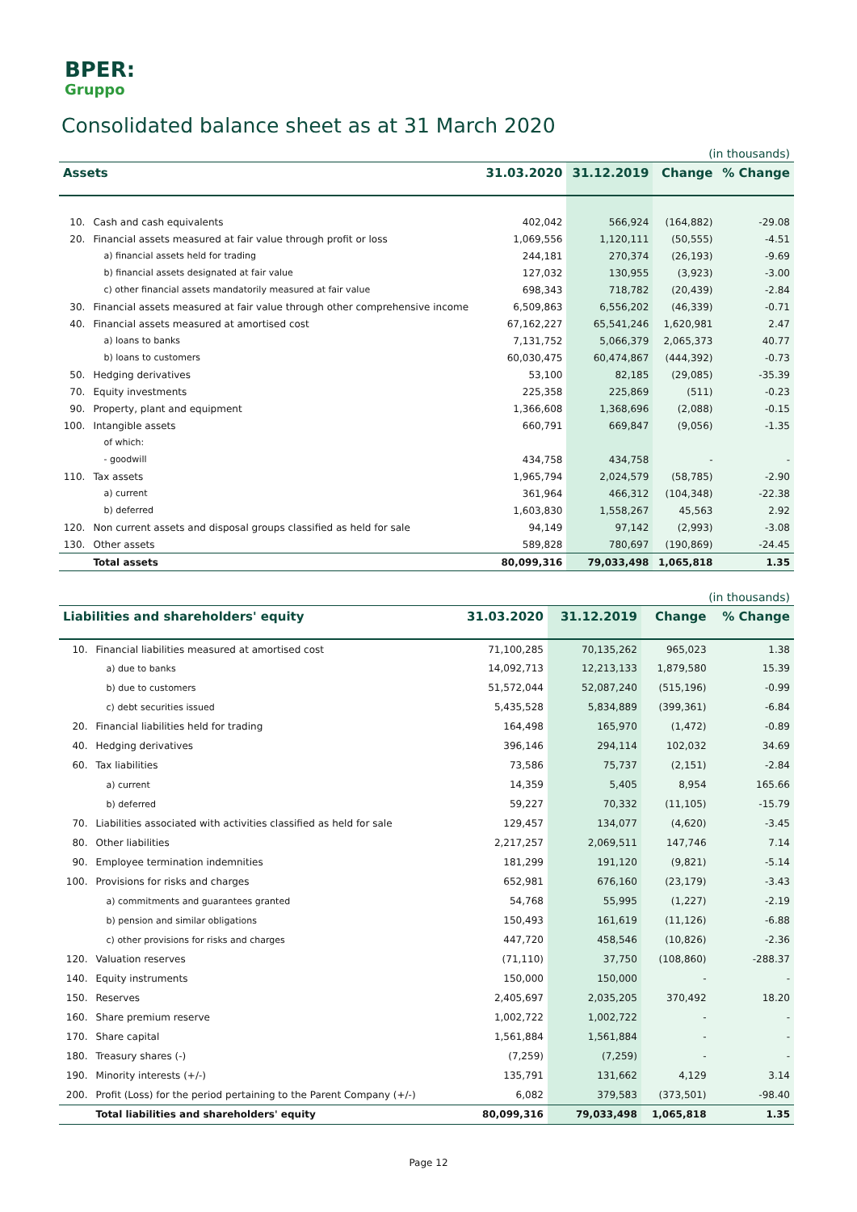BPER:
Gruppo
Consolidated balance sheet as at 31 March 2020
| (in thousands) | | | | | |
| Assets | | 31.03.2020 | 31.12.2019 | Change | % Change |
| 10. | Cash and cash equivalents | 402,042 | 566,924 | (164,882) | -29.08 |
| 20. | Financial assets measured at fair value through profit or loss | 1,069,556 | 1,120,111 | (50,555) | -4.51 |
| | a) financial assets held for trading | 244,181 | 270,374 | (26,193) | -9.69 |
| | b) financial assets designated at fair value | 127,032 | 130,955 | (3,923) | -3.00 |
| | c) other financial assets mandatorily measured at fair value | 698,343 | 718,782 | (20,439) | -2.84 |
| 30. | Financial assets measured at fair value through other comprehensive income | 6,509,863 | 6,556,202 | (46,339) | -0.71 |
| 40. | Financial assets measured at amortised cost | 67,162,227 | 65,541,246 | 1,620,981 | 2.47 |
| | a) loans to banks | 7,131,752 | 5,066,379 | 2,065,373 | 40.77 |
| | b) loans to customers | 60,030,475 | 60,474,867 | (444,392) | -0.73 |
| 50. | Hedging derivatives | 53,100 | 82,185 | (29,085) | -35.39 |
| 70. | Equity investments | 225,358 | 225,869 | (511) | -0.23 |
| 90. | Property, plant and equipment | 1,366,608 | 1,368,696 | (2,088) | -0.15 |
| 100. | Intangible assets | 660,791 | 669,847 | (9,056) | -1.35 |
| | of which: | | | | |
| | - goodwill | 434,758 | 434,758 | - | - |
| 110. | Tax assets | 1,965,794 | 2,024,579 | (58,785) | -2.90 |
| | a) current | 361,964 | 466,312 | (104,348) | -22.38 |
| | b) deferred | 1,603,830 | 1,558,267 | 45,563 | 2.92 |
| 120. | Non current assets and disposal groups classified as held for sale | 94,149 | 97,142 | (2,993) | -3.08 |
| 130. | Other assets | 589,828 | 780,697 | (190,869) | -24.45 |
| | Total assets | 80,099,316 | 79,033,498 | 1,065,818 | 1.35 |
| (in thousands) | | | | | |
| Liabilities and shareholders' equity | | 31.03.2020 | 31.12.2019 | Change | % Change |
| 10. | Financial liabilities measured at amortised cost | 71,100,285 | 70,135,262 | 965,023 | 1.38 |
| | a) due to banks | 14,092,713 | 12,213,133 | 1,879,580 | 15.39 |
| | b) due to customers | 51,572,044 | 52,087,240 | (515,196) | -0.99 |
| | c) debt securities issued | 5,435,528 | 5,834,889 | (399,361) | -6.84 |
| 20. | Financial liabilities held for trading | 164,498 | 165,970 | (1,472) | -0.89 |
| 40. | Hedging derivatives | 396,146 | 294,114 | 102,032 | 34.69 |
| 60. | Tax liabilities | 73,586 | 75,737 | (2,151) | -2.84 |
| | a) current | 14,359 | 5,405 | 8,954 | 165.66 |
| | b) deferred | 59,227 | 70,332 | (11,105) | -15.79 |
| 70. | Liabilities associated with activities classified as held for sale | 129,457 | 134,077 | (4,620) | -3.45 |
| 80. | Other liabilities | 2,217,257 | 2,069,511 | 147,746 | 7.14 |
| 90. | Employee termination indemnities | 181,299 | 191,120 | (9,821) | -5.14 |
| 100. | Provisions for risks and charges | 652,981 | 676,160 | (23,179) | -3.43 |
| | a) commitments and guarantees granted | 54,768 | 55,995 | (1,227) | -2.19 |
| | b) pension and similar obligations | 150,493 | 161,619 | (11,126) | -6.88 |
| | c) other provisions for risks and charges | 447,720 | 458,546 | (10,826) | -2.36 |
| 120. | Valuation reserves | (71,110) | 37,750 | (108,860) | -288.37 |
| 140. | Equity instruments | 150,000 | 150,000 | - | - |
| 150. | Reserves | 2,405,697 | 2,035,205 | 370,492 | 18.20 |
| 160. | Share premium reserve | 1,002,722 | 1,002,722 | - | - |
| 170. | Share capital | 1,561,884 | 1,561,884 | - | - |
| 180. | Treasury shares (-) | (7,259) | (7,259) | - | - |
| 190. | Minority interests (+/-) | 135,791 | 131,662 | 4,129 | 3.14 |
| 200. | Profit (Loss) for the period pertaining to the Parent Company (+/-) | 6,082 | 379,583 | (373,501) | -98.40 |
| | Total liabilities and shareholders' equity | 80,099,316 | 79,033,498 | 1,065,818 | 1.35 |
Page 12